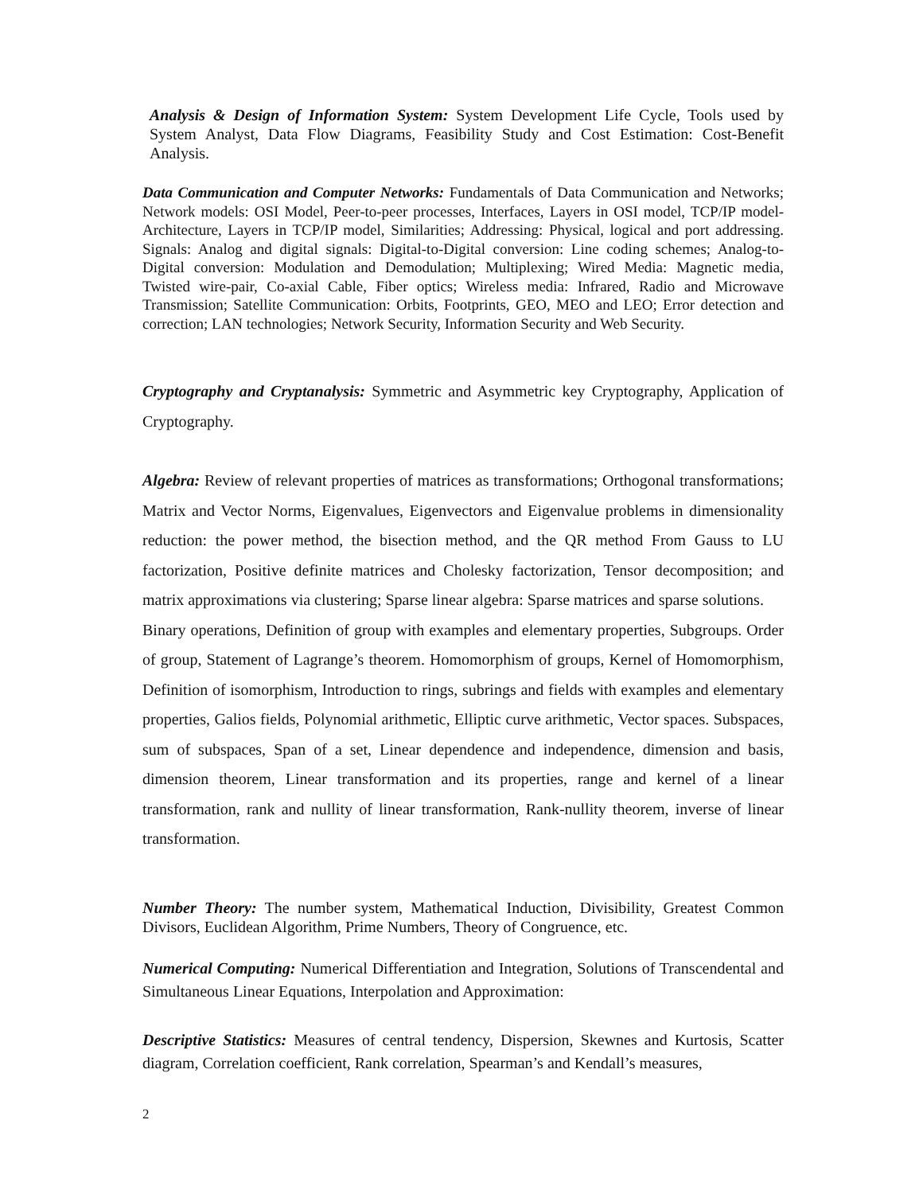Analysis & Design of Information System: System Development Life Cycle, Tools used by System Analyst, Data Flow Diagrams, Feasibility Study and Cost Estimation: Cost-Benefit Analysis.
Data Communication and Computer Networks: Fundamentals of Data Communication and Networks; Network models: OSI Model, Peer-to-peer processes, Interfaces, Layers in OSI model, TCP/IP model-Architecture, Layers in TCP/IP model, Similarities; Addressing: Physical, logical and port addressing. Signals: Analog and digital signals: Digital-to-Digital conversion: Line coding schemes; Analog-to-Digital conversion: Modulation and Demodulation; Multiplexing; Wired Media: Magnetic media, Twisted wire-pair, Co-axial Cable, Fiber optics; Wireless media: Infrared, Radio and Microwave Transmission; Satellite Communication: Orbits, Footprints, GEO, MEO and LEO; Error detection and correction; LAN technologies; Network Security, Information Security and Web Security.
Cryptography and Cryptanalysis: Symmetric and Asymmetric key Cryptography, Application of Cryptography.
Algebra: Review of relevant properties of matrices as transformations; Orthogonal transformations; Matrix and Vector Norms, Eigenvalues, Eigenvectors and Eigenvalue problems in dimensionality reduction: the power method, the bisection method, and the QR method From Gauss to LU factorization, Positive definite matrices and Cholesky factorization, Tensor decomposition; and matrix approximations via clustering; Sparse linear algebra: Sparse matrices and sparse solutions.
Binary operations, Definition of group with examples and elementary properties, Subgroups. Order of group, Statement of Lagrange’s theorem. Homomorphism of groups, Kernel of Homomorphism, Definition of isomorphism, Introduction to rings, subrings and fields with examples and elementary properties, Galios fields, Polynomial arithmetic, Elliptic curve arithmetic, Vector spaces. Subspaces, sum of subspaces, Span of a set, Linear dependence and independence, dimension and basis, dimension theorem, Linear transformation and its properties, range and kernel of a linear transformation, rank and nullity of linear transformation, Rank-nullity theorem, inverse of linear transformation.
Number Theory: The number system, Mathematical Induction, Divisibility, Greatest Common Divisors, Euclidean Algorithm, Prime Numbers, Theory of Congruence, etc.
Numerical Computing: Numerical Differentiation and Integration, Solutions of Transcendental and Simultaneous Linear Equations, Interpolation and Approximation:
Descriptive Statistics: Measures of central tendency, Dispersion, Skewnes and Kurtosis, Scatter diagram, Correlation coefficient, Rank correlation, Spearman’s and Kendall’s measures,
2